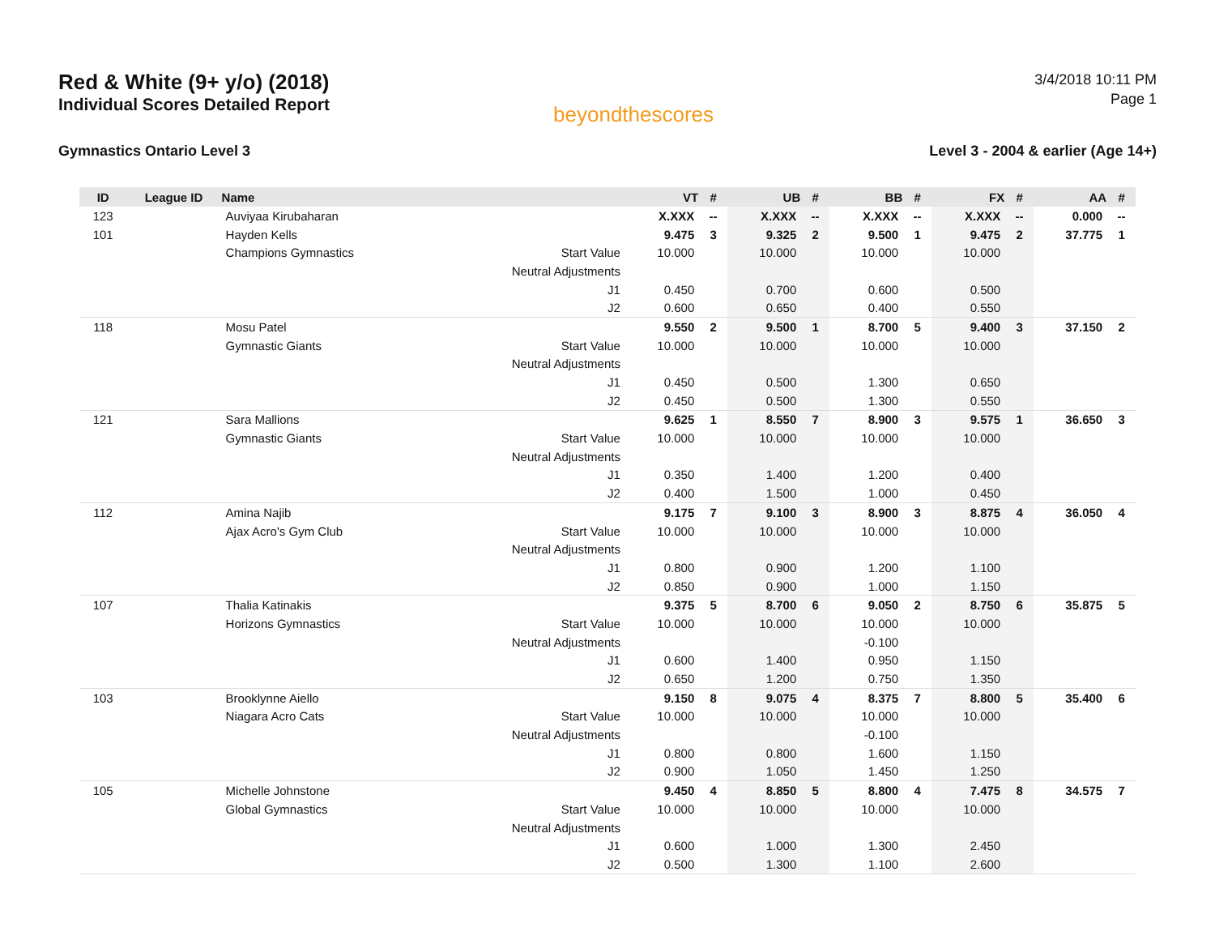Red & White (9+ y/o) (2018)
Individual Scores Detailed Report
beyondthescores
3/4/2018 10:11 PM
Page 1
Gymnastics Ontario Level 3 Level 3 - 2004 & earlier (Age 14+)
| ID | League ID | Name | | VT | # | UB | # | BB | # | FX | # | AA | # |
| --- | --- | --- | --- | --- | --- | --- | --- | --- | --- | --- | --- | --- | --- |
| 123 | | Auviyaa Kirubaharan | | X.XXX | -- | X.XXX | -- | X.XXX | -- | X.XXX | -- | 0.000 | -- |
| 101 | | Hayden Kells | | 9.475 | 3 | 9.325 | 2 | 9.500 | 1 | 9.475 | 2 | 37.775 | 1 |
| | | Champions Gymnastics | Start Value | 10.000 | | 10.000 | | 10.000 | | 10.000 | | | |
| | | | Neutral Adjustments | | | | | | | | | | |
| | | | J1 | 0.450 | | 0.700 | | 0.600 | | 0.500 | | | |
| | | | J2 | 0.600 | | 0.650 | | 0.400 | | 0.550 | | | |
| 118 | | Mosu Patel | | 9.550 | 2 | 9.500 | 1 | 8.700 | 5 | 9.400 | 3 | 37.150 | 2 |
| | | Gymnastic Giants | Start Value | 10.000 | | 10.000 | | 10.000 | | 10.000 | | | |
| | | | Neutral Adjustments | | | | | | | | | | |
| | | | J1 | 0.450 | | 0.500 | | 1.300 | | 0.650 | | | |
| | | | J2 | 0.450 | | 0.500 | | 1.300 | | 0.550 | | | |
| 121 | | Sara Mallions | | 9.625 | 1 | 8.550 | 7 | 8.900 | 3 | 9.575 | 1 | 36.650 | 3 |
| | | Gymnastic Giants | Start Value | 10.000 | | 10.000 | | 10.000 | | 10.000 | | | |
| | | | Neutral Adjustments | | | | | | | | | | |
| | | | J1 | 0.350 | | 1.400 | | 1.200 | | 0.400 | | | |
| | | | J2 | 0.400 | | 1.500 | | 1.000 | | 0.450 | | | |
| 112 | | Amina Najib | | 9.175 | 7 | 9.100 | 3 | 8.900 | 3 | 8.875 | 4 | 36.050 | 4 |
| | | Ajax Acro's Gym Club | Start Value | 10.000 | | 10.000 | | 10.000 | | 10.000 | | | |
| | | | Neutral Adjustments | | | | | | | | | | |
| | | | J1 | 0.800 | | 0.900 | | 1.200 | | 1.100 | | | |
| | | | J2 | 0.850 | | 0.900 | | 1.000 | | 1.150 | | | |
| 107 | | Thalia Katinakis | | 9.375 | 5 | 8.700 | 6 | 9.050 | 2 | 8.750 | 6 | 35.875 | 5 |
| | | Horizons Gymnastics | Start Value | 10.000 | | 10.000 | | 10.000 | | 10.000 | | | |
| | | | Neutral Adjustments | | | | | -0.100 | | | | | |
| | | | J1 | 0.600 | | 1.400 | | 0.950 | | 1.150 | | | |
| | | | J2 | 0.650 | | 1.200 | | 0.750 | | 1.350 | | | |
| 103 | | Brooklynne Aiello | | 9.150 | 8 | 9.075 | 4 | 8.375 | 7 | 8.800 | 5 | 35.400 | 6 |
| | | Niagara Acro Cats | Start Value | 10.000 | | 10.000 | | 10.000 | | 10.000 | | | |
| | | | Neutral Adjustments | | | | | -0.100 | | | | | |
| | | | J1 | 0.800 | | 0.800 | | 1.600 | | 1.150 | | | |
| | | | J2 | 0.900 | | 1.050 | | 1.450 | | 1.250 | | | |
| 105 | | Michelle Johnstone | | 9.450 | 4 | 8.850 | 5 | 8.800 | 4 | 7.475 | 8 | 34.575 | 7 |
| | | Global Gymnastics | Start Value | 10.000 | | 10.000 | | 10.000 | | 10.000 | | | |
| | | | Neutral Adjustments | | | | | | | | | | |
| | | | J1 | 0.600 | | 1.000 | | 1.300 | | 2.450 | | | |
| | | | J2 | 0.500 | | 1.300 | | 1.100 | | 2.600 | | | |